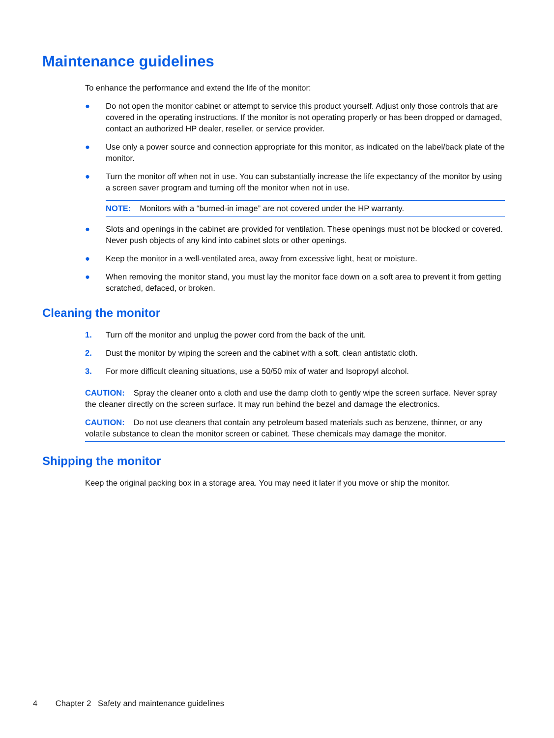Maintenance guidelines
To enhance the performance and extend the life of the monitor:
● Do not open the monitor cabinet or attempt to service this product yourself. Adjust only those controls that are covered in the operating instructions. If the monitor is not operating properly or has been dropped or damaged, contact an authorized HP dealer, reseller, or service provider.
● Use only a power source and connection appropriate for this monitor, as indicated on the label/back plate of the monitor.
● Turn the monitor off when not in use. You can substantially increase the life expectancy of the monitor by using a screen saver program and turning off the monitor when not in use.
NOTE: Monitors with a “burned-in image” are not covered under the HP warranty.
● Slots and openings in the cabinet are provided for ventilation. These openings must not be blocked or covered. Never push objects of any kind into cabinet slots or other openings.
● Keep the monitor in a well-ventilated area, away from excessive light, heat or moisture.
● When removing the monitor stand, you must lay the monitor face down on a soft area to prevent it from getting scratched, defaced, or broken.
Cleaning the monitor
1. Turn off the monitor and unplug the power cord from the back of the unit.
2. Dust the monitor by wiping the screen and the cabinet with a soft, clean antistatic cloth.
3. For more difficult cleaning situations, use a 50/50 mix of water and Isopropyl alcohol.
CAUTION: Spray the cleaner onto a cloth and use the damp cloth to gently wipe the screen surface. Never spray the cleaner directly on the screen surface. It may run behind the bezel and damage the electronics.
CAUTION: Do not use cleaners that contain any petroleum based materials such as benzene, thinner, or any volatile substance to clean the monitor screen or cabinet. These chemicals may damage the monitor.
Shipping the monitor
Keep the original packing box in a storage area. You may need it later if you move or ship the monitor.
4 Chapter 2 Safety and maintenance guidelines